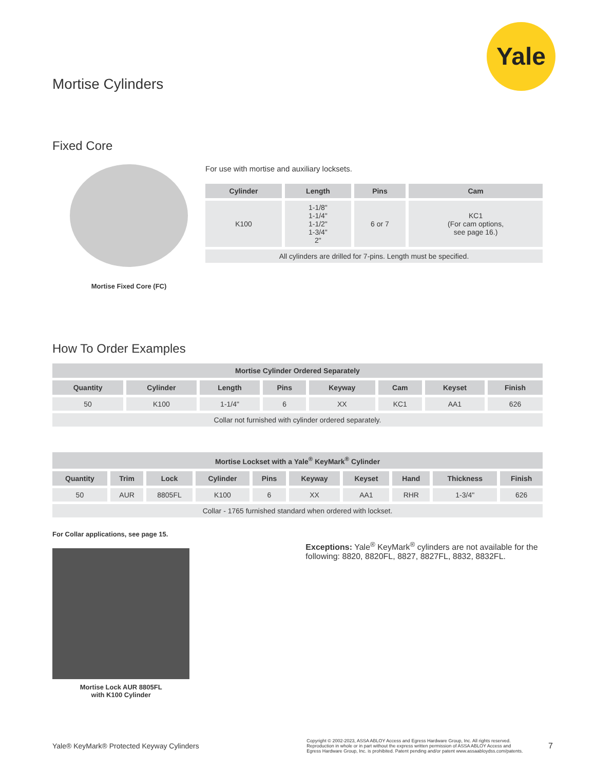Yale
Mortise Cylinders
Fixed Core
Mortise Fixed Core (FC)
For use with mortise and auxiliary locksets.
| Cylinder | Length | Pins | Cam |
| --- | --- | --- | --- |
| K100 | 1-1/8" 1-1/4" 1-1/2" 1-3/4" 2" | 6 or 7 | KC1 (For cam options, see page 16.) |
| All cylinders are drilled for 7-pins. Length must be specified. | | | |
How To Order Examples
| Mortise Cylinder Ordered Separately | | | | | | | |
| --- | --- | --- | --- | --- | --- | --- | --- |
| Quantity | Cylinder | Length | Pins | Keyway | Cam | Keyset | Finish |
| 50 | K100 | 1-1/4" | 6 | XX | KC1 | AA1 | 626 |
| Collar not furnished with cylinder ordered separately. | | | | | | | |
| Mortise Lockset with a Yale<sup>®</sup> KeyMark<sup>®</sup> Cylinder | | | | | | | | | |
| --- | --- | --- | --- | --- | --- | --- | --- | --- | --- |
| Quantity | Trim | Lock | Cylinder | Pins | Keyway | Keyset | Hand | Thickness | Finish |
| 50 | AUR | 8805FL | K100 | 6 | XX | AA1 | RHR | 1-3/4" | 626 |
| Collar - 1765 furnished standard when ordered with lockset. | | | | | | | | | |
For Collar applications, see page 15.
Mortise Lock AUR 8805FL
with K100 Cylinder
Exceptions: Yale<sup>®</sup> KeyMark<sup>®</sup> cylinders are not available for the following: 8820, 8820FL, 8827, 8827FL, 8832, 8832FL.
Yale® KeyMark® Protected Keyway Cylinders Copyright © 2002-2023, ASSA ABLOY Access and Egress Hardware Group, Inc. All rights reserved.
Reproduction in whole or in part without the express written permission of ASSA ABLOY Access and
Egress Hardware Group, Inc. is prohibited. Patent pending and/or patent www.assaabloydss.com/patents. 7